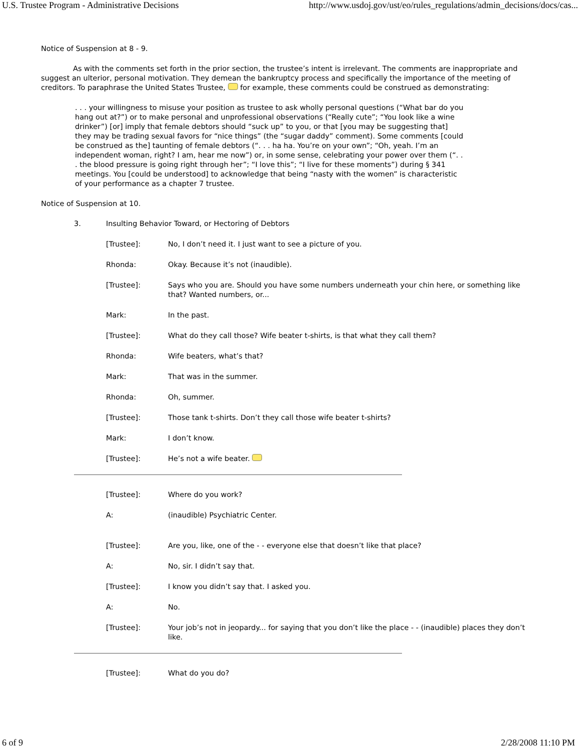U.S. Trustee Program - Administrative Decisions http://www.usdoj.gov/ust/eo/rules_regulations/admin_decisions/docs/cas...
Notice of Suspension at 8 - 9.
As with the comments set forth in the prior section, the trustee’s intent is irrelevant. The comments are inappropriate and suggest an ulterior, personal motivation. They demean the bankruptcy process and specifically the importance of the meeting of creditors. To paraphrase the United States Trustee, for example, these comments could be construed as demonstrating:
. . . your willingness to misuse your position as trustee to ask wholly personal questions (“What bar do you hang out at?”) or to make personal and unprofessional observations (“Really cute”; “You look like a wine drinker”) [or] imply that female debtors should “suck up” to you, or that [you may be suggesting that] they may be trading sexual favors for “nice things” (the “sugar daddy” comment). Some comments [could be construed as the] taunting of female debtors (“. . . ha ha. You’re on your own”; “Oh, yeah. I’m an independent woman, right? I am, hear me now”) or, in some sense, celebrating your power over them (“. . . the blood pressure is going right through her”; “I love this”; “I live for these moments”) during § 341 meetings. You [could be understood] to acknowledge that being “nasty with the women” is characteristic of your performance as a chapter 7 trustee.
Notice of Suspension at 10.
3. Insulting Behavior Toward, or Hectoring of Debtors
[Trustee]: No, I don’t need it. I just want to see a picture of you.
Rhonda: Okay. Because it’s not (inaudible).
[Trustee]: Says who you are. Should you have some numbers underneath your chin here, or something like that? Wanted numbers, or...
Mark: In the past.
[Trustee]: What do they call those? Wife beater t-shirts, is that what they call them?
Rhonda: Wife beaters, what’s that?
Mark: That was in the summer.
Rhonda: Oh, summer.
[Trustee]: Those tank t-shirts. Don’t they call those wife beater t-shirts?
Mark: I don’t know.
[Trustee]: He’s not a wife beater.
[Trustee]: Where do you work?
A: (inaudible) Psychiatric Center.
[Trustee]: Are you, like, one of the - - everyone else that doesn’t like that place?
A: No, sir. I didn’t say that.
[Trustee]: I know you didn’t say that. I asked you.
A: No.
[Trustee]: Your job’s not in jeopardy... for saying that you don’t like the place - - (inaudible) places they don’t like.
[Trustee]: What do you do?
6 of 9 2/28/2008 11:10 PM